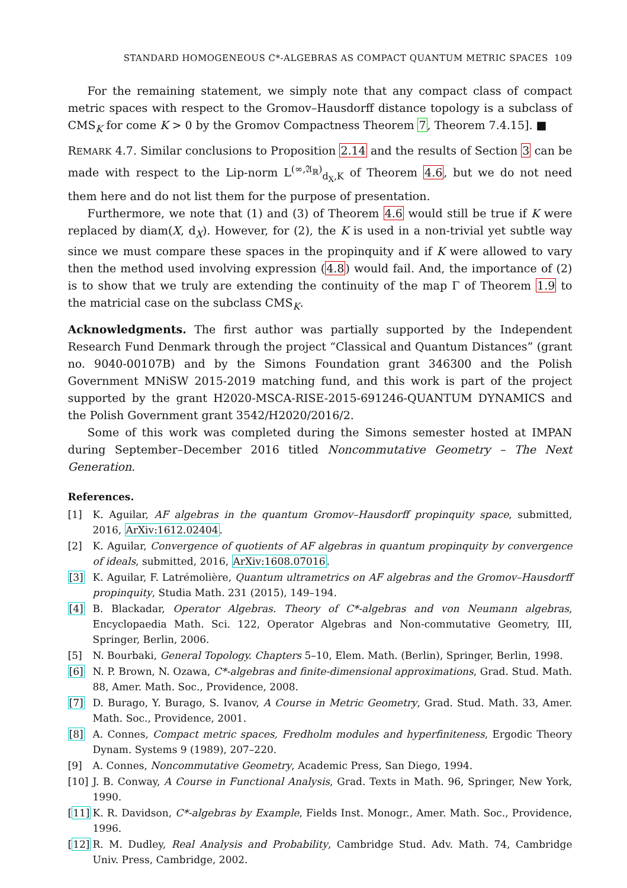STANDARD HOMOGENEOUS C*-ALGEBRAS AS COMPACT QUANTUM METRIC SPACES 109
For the remaining statement, we simply note that any compact class of compact metric spaces with respect to the Gromov–Hausdorff distance topology is a subclass of CMS<sub>K</sub> for come K > 0 by the Gromov Compactness Theorem 7, Theorem 7.4.15]. ■
REMARK 4.7. Similar conclusions to Proposition 2.14 and the results of Section 3 can be made with respect to the Lip-norm L<sup>(∞,𝔄<sub>ℝ</sub>)</sup><sub>d<sub>X</sub>,K</sub> of Theorem 4.6, but we do not need them here and do not list them for the purpose of presentation.
Furthermore, we note that (1) and (3) of Theorem 4.6 would still be true if K were replaced by diam(X, d<sub>X</sub>). However, for (2), the K is used in a non-trivial yet subtle way since we must compare these spaces in the propinquity and if K were allowed to vary then the method used involving expression (4.8) would fail. And, the importance of (2) is to show that we truly are extending the continuity of the map Γ of Theorem 1.9 to the matricial case on the subclass CMS<sub>K</sub>.
Acknowledgments. The first author was partially supported by the Independent Research Fund Denmark through the project “Classical and Quantum Distances” (grant no. 9040-00107B) and by the Simons Foundation grant 346300 and the Polish Government MNiSW 2015-2019 matching fund, and this work is part of the project supported by the grant H2020-MSCA-RISE-2015-691246-QUANTUM DYNAMICS and the Polish Government grant 3542/H2020/2016/2.
Some of this work was completed during the Simons semester hosted at IMPAN during September–December 2016 titled Noncommutative Geometry – The Next Generation.
References.
[1] K. Aguilar, AF algebras in the quantum Gromov–Hausdorff propinquity space, submitted, 2016, ArXiv:1612.02404.
[2] K. Aguilar, Convergence of quotients of AF algebras in quantum propinquity by convergence of ideals, submitted, 2016, ArXiv:1608.07016.
[3] K. Aguilar, F. Latrémolière, Quantum ultrametrics on AF algebras and the Gromov–Hausdorff propinquity, Studia Math. 231 (2015), 149–194.
[4] B. Blackadar, Operator Algebras. Theory of C*-algebras and von Neumann algebras, Encyclopaedia Math. Sci. 122, Operator Algebras and Non-commutative Geometry, III, Springer, Berlin, 2006.
[5] N. Bourbaki, General Topology. Chapters 5–10, Elem. Math. (Berlin), Springer, Berlin, 1998.
[6] N. P. Brown, N. Ozawa, C*-algebras and finite-dimensional approximations, Grad. Stud. Math. 88, Amer. Math. Soc., Providence, 2008.
[7] D. Burago, Y. Burago, S. Ivanov, A Course in Metric Geometry, Grad. Stud. Math. 33, Amer. Math. Soc., Providence, 2001.
[8] A. Connes, Compact metric spaces, Fredholm modules and hyperfiniteness, Ergodic Theory Dynam. Systems 9 (1989), 207–220.
[9] A. Connes, Noncommutative Geometry, Academic Press, San Diego, 1994.
[10] J. B. Conway, A Course in Functional Analysis, Grad. Texts in Math. 96, Springer, New York, 1990.
[11] K. R. Davidson, C*-algebras by Example, Fields Inst. Monogr., Amer. Math. Soc., Providence, 1996.
[12] R. M. Dudley, Real Analysis and Probability, Cambridge Stud. Adv. Math. 74, Cambridge Univ. Press, Cambridge, 2002.